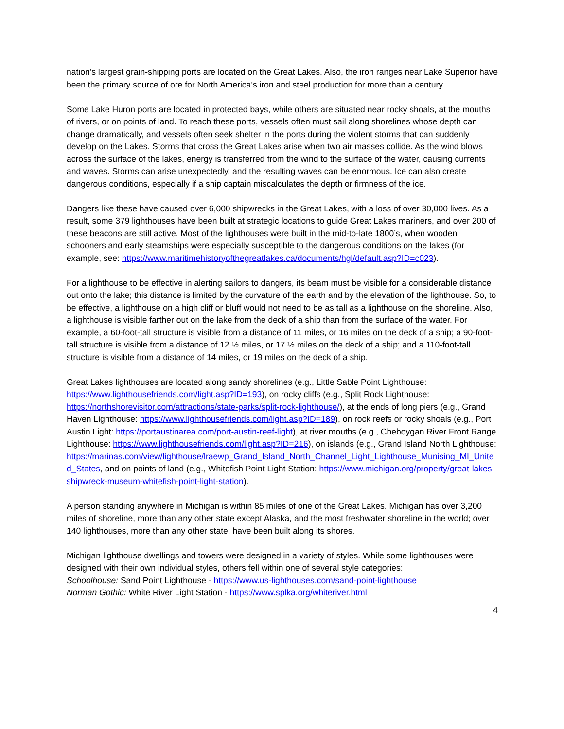nation’s largest grain-shipping ports are located on the Great Lakes. Also, the iron ranges near Lake Superior have been the primary source of ore for North America’s iron and steel production for more than a century.
Some Lake Huron ports are located in protected bays, while others are situated near rocky shoals, at the mouths of rivers, or on points of land. To reach these ports, vessels often must sail along shorelines whose depth can change dramatically, and vessels often seek shelter in the ports during the violent storms that can suddenly develop on the Lakes. Storms that cross the Great Lakes arise when two air masses collide. As the wind blows across the surface of the lakes, energy is transferred from the wind to the surface of the water, causing currents and waves. Storms can arise unexpectedly, and the resulting waves can be enormous. Ice can also create dangerous conditions, especially if a ship captain miscalculates the depth or firmness of the ice.
Dangers like these have caused over 6,000 shipwrecks in the Great Lakes, with a loss of over 30,000 lives. As a result, some 379 lighthouses have been built at strategic locations to guide Great Lakes mariners, and over 200 of these beacons are still active. Most of the lighthouses were built in the mid-to-late 1800’s, when wooden schooners and early steamships were especially susceptible to the dangerous conditions on the lakes (for example, see: https://www.maritimehistoryofthegreatlakes.ca/documents/hgl/default.asp?ID=c023).
For a lighthouse to be effective in alerting sailors to dangers, its beam must be visible for a considerable distance out onto the lake; this distance is limited by the curvature of the earth and by the elevation of the lighthouse. So, to be effective, a lighthouse on a high cliff or bluff would not need to be as tall as a lighthouse on the shoreline. Also, a lighthouse is visible farther out on the lake from the deck of a ship than from the surface of the water. For example, a 60-foot-tall structure is visible from a distance of 11 miles, or 16 miles on the deck of a ship; a 90-foot-tall structure is visible from a distance of 12 ½ miles, or 17 ½ miles on the deck of a ship; and a 110-foot-tall structure is visible from a distance of 14 miles, or 19 miles on the deck of a ship.
Great Lakes lighthouses are located along sandy shorelines (e.g., Little Sable Point Lighthouse: https://www.lighthousefriends.com/light.asp?ID=193), on rocky cliffs (e.g., Split Rock Lighthouse: https://northshorevisitor.com/attractions/state-parks/split-rock-lighthouse/), at the ends of long piers (e.g., Grand Haven Lighthouse: https://www.lighthousefriends.com/light.asp?ID=189), on rock reefs or rocky shoals (e.g., Port Austin Light: https://portaustinarea.com/port-austin-reef-light), at river mouths (e.g., Cheboygan River Front Range Lighthouse: https://www.lighthousefriends.com/light.asp?ID=216), on islands (e.g., Grand Island North Lighthouse: https://marinas.com/view/lighthouse/lraewp_Grand_Island_North_Channel_Light_Lighthouse_Munising_MI_United_States, and on points of land (e.g., Whitefish Point Light Station: https://www.michigan.org/property/great-lakes-shipwreck-museum-whitefish-point-light-station).
A person standing anywhere in Michigan is within 85 miles of one of the Great Lakes. Michigan has over 3,200 miles of shoreline, more than any other state except Alaska, and the most freshwater shoreline in the world; over 140 lighthouses, more than any other state, have been built along its shores.
Michigan lighthouse dwellings and towers were designed in a variety of styles. While some lighthouses were designed with their own individual styles, others fell within one of several style categories:
Schoolhouse: Sand Point Lighthouse - https://www.us-lighthouses.com/sand-point-lighthouse
Norman Gothic: White River Light Station - https://www.splka.org/whiteriver.html
4